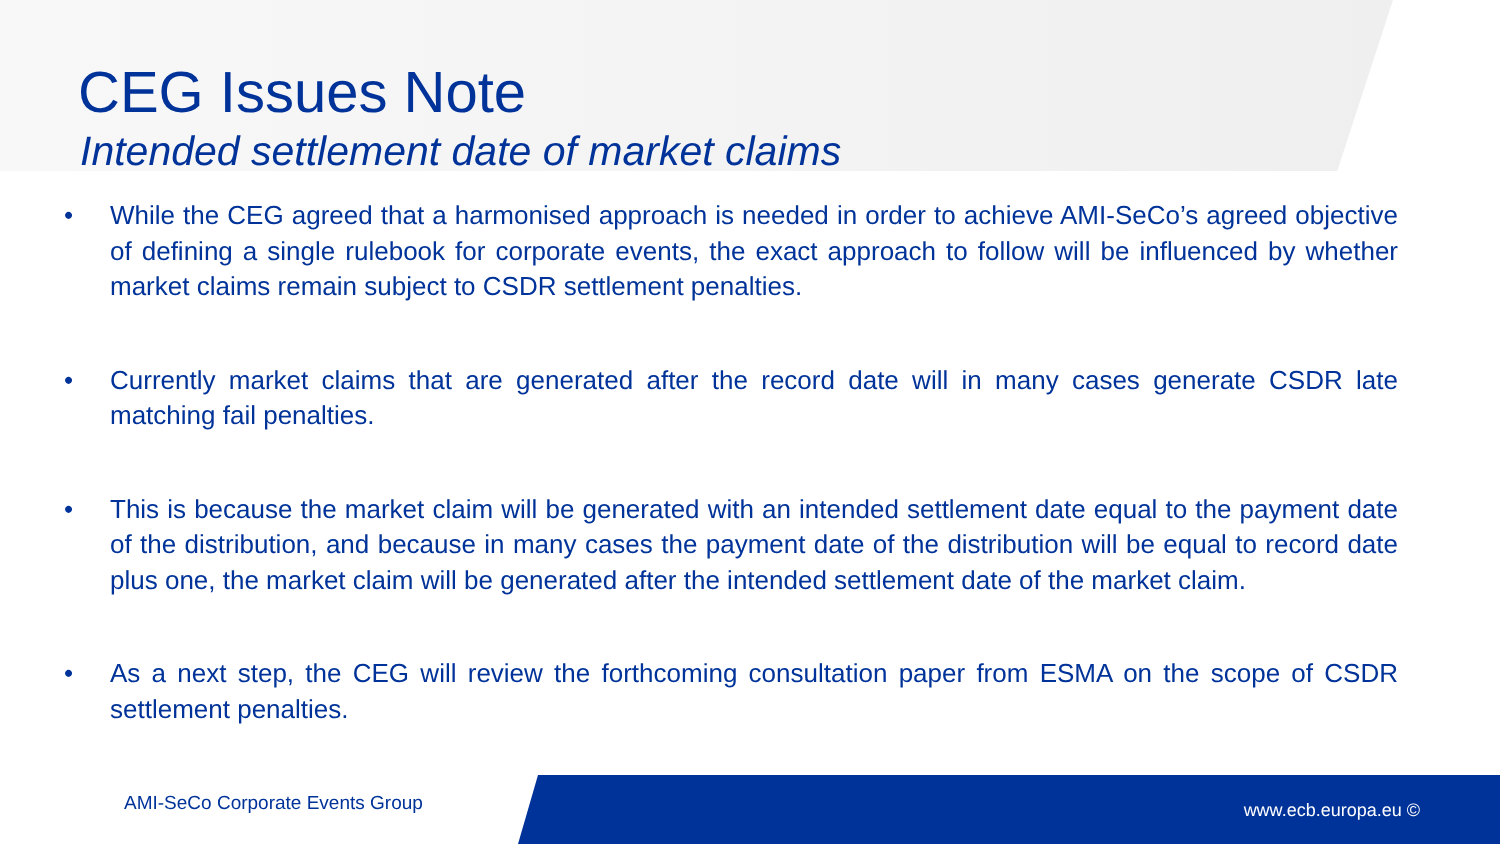CEG Issues Note
Intended settlement date of market claims
• While the CEG agreed that a harmonised approach is needed in order to achieve AMI-SeCo’s agreed objective of defining a single rulebook for corporate events, the exact approach to follow will be influenced by whether market claims remain subject to CSDR settlement penalties.
• Currently market claims that are generated after the record date will in many cases generate CSDR late matching fail penalties.
• This is because the market claim will be generated with an intended settlement date equal to the payment date of the distribution, and because in many cases the payment date of the distribution will be equal to record date plus one, the market claim will be generated after the intended settlement date of the market claim.
• As a next step, the CEG will review the forthcoming consultation paper from ESMA on the scope of CSDR settlement penalties.
AMI-SeCo Corporate Events Group
www.ecb.europa.eu ©